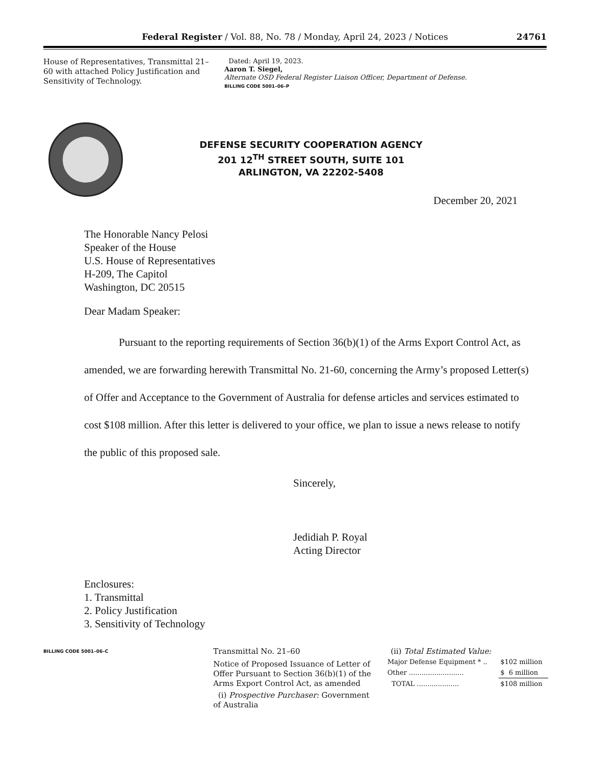Federal Register / Vol. 88, No. 78 / Monday, April 24, 2023 / Notices
24761
House of Representatives, Transmittal 21–60 with attached Policy Justification and Sensitivity of Technology.
Dated: April 19, 2023.
Aaron T. Siegel,
Alternate OSD Federal Register Liaison Officer, Department of Defense.
BILLING CODE 5001–06–P
DEFENSE SECURITY COOPERATION AGENCY
201 12<sup>TH</sup> STREET SOUTH, SUITE 101
ARLINGTON, VA 22202-5408
December 20, 2021
The Honorable Nancy Pelosi
Speaker of the House
U.S. House of Representatives
H-209, The Capitol
Washington, DC 20515
Dear Madam Speaker:
Pursuant to the reporting requirements of Section 36(b)(1) of the Arms Export Control Act, as amended, we are forwarding herewith Transmittal No. 21-60, concerning the Army’s proposed Letter(s) of Offer and Acceptance to the Government of Australia for defense articles and services estimated to cost $108 million. After this letter is delivered to your office, we plan to issue a news release to notify the public of this proposed sale.
Sincerely,
Jedidiah P. Royal
Acting Director
Enclosures:
1. Transmittal
2. Policy Justification
3. Sensitivity of Technology
BILLING CODE 5001–06–C
Transmittal No. 21–60
Notice of Proposed Issuance of Letter of Offer Pursuant to Section 36(b)(1) of the Arms Export Control Act, as amended
(i) Prospective Purchaser: Government of Australia
(ii) Total Estimated Value:
| Major Defense Equipment * .. | $102 million |
| Other .......................... | $ 6 million |
| TOTAL .................... | $108 million |